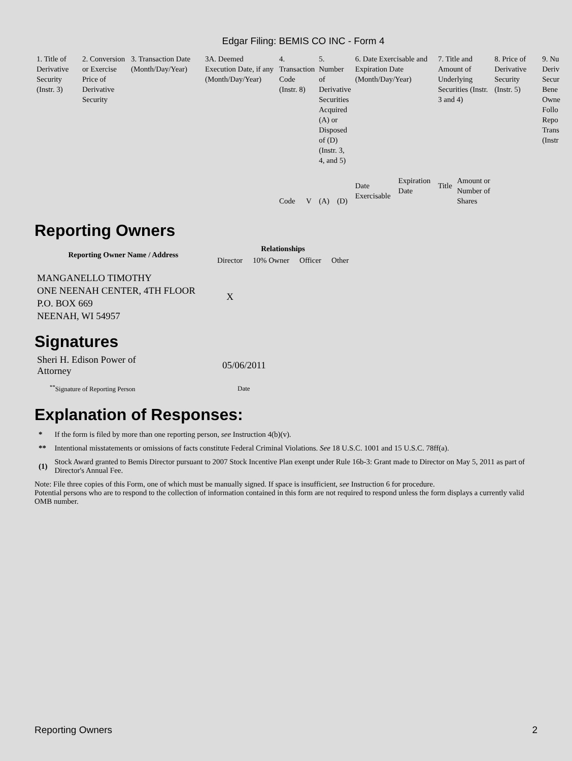Edgar Filing: BEMIS CO INC - Form 4
| 1. Title of Derivative Security (Instr. 3) | 2. Conversion or Exercise Price of Derivative Security | 3. Transaction Date (Month/Day/Year) | 3A. Deemed Execution Date, if any (Month/Day/Year) | 4. Transaction Code (Instr. 8) | | 5. Number of Derivative Securities Acquired (A) or Disposed of (D) (Instr. 3, 4, and 5) | | 6. Date Exercisable and Expiration Date (Month/Day/Year) | | 7. Title and Amount of Underlying Securities (Instr. 3 and 4) | | 8. Price of Derivative Security (Instr. 5) | 9. Nu Deriv Secur Bene Owne Follo Repo Trans (Instr |
| | | | | Code | V | (A) | (D) | Date Exercisable | Expiration Date | Title | Amount or Number of Shares | | |
Reporting Owners
| Reporting Owner Name / Address | Relationships | | | |
| --- | --- | --- | --- | --- |
| | Director | 10% Owner | Officer | Other |
| MANGANELLO TIMOTHY ONE NEENAH CENTER, 4TH FLOOR P.O. BOX 669 NEENAH, WI 54957 | X | | | |
Signatures
| Sheri H. Edison Power of Attorney | 05/06/2011 |
| <sup>**</sup> Signature of Reporting Person | Date |
Explanation of Responses:
| * | If the form is filed by more than one reporting person, see Instruction 4(b)(v). |
| ** | Intentional misstatements or omissions of facts constitute Federal Criminal Violations. See 18 U.S.C. 1001 and 15 U.S.C. 78ff(a). |
| (1) | Stock Award granted to Bemis Director pursuant to 2007 Stock Incentive Plan exenpt under Rule 16b-3: Grant made to Director on May 5, 2011 as part of Director's Annual Fee. |
Note: File three copies of this Form, one of which must be manually signed. If space is insufficient, see Instruction 6 for procedure.
Potential persons who are to respond to the collection of information contained in this form are not required to respond unless the form displays a currently valid OMB number.
Reporting Owners 2